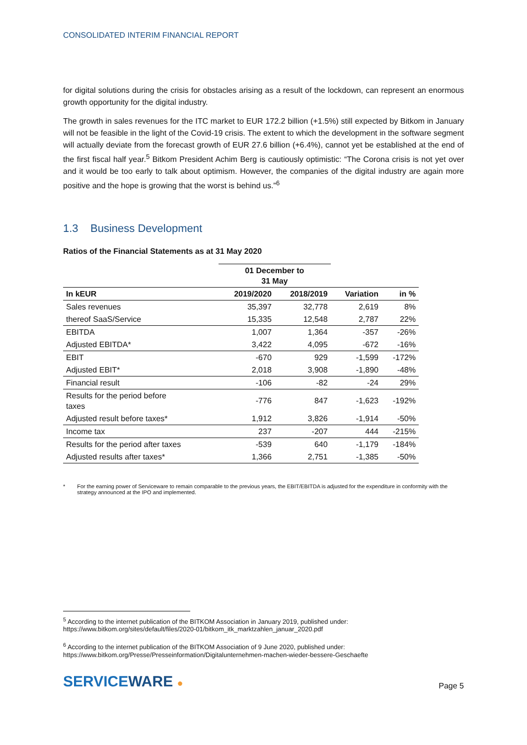CONSOLIDATED INTERIM FINANCIAL REPORT
for digital solutions during the crisis for obstacles arising as a result of the lockdown, can represent an enormous growth opportunity for the digital industry.
The growth in sales revenues for the ITC market to EUR 172.2 billion (+1.5%) still expected by Bitkom in January will not be feasible in the light of the Covid-19 crisis. The extent to which the development in the software segment will actually deviate from the forecast growth of EUR 27.6 billion (+6.4%), cannot yet be established at the end of the first fiscal half year.<sup>5</sup> Bitkom President Achim Berg is cautiously optimistic: “The Corona crisis is not yet over and it would be too early to talk about optimism. However, the companies of the digital industry are again more positive and the hope is growing that the worst is behind us.”<sup>6</sup>
1.3 Business Development
Ratios of the Financial Statements as at 31 May 2020
| | 01 December to 31 May | | | |
| --- | --- | --- | --- | --- |
| In kEUR | 2019/2020 | 2018/2019 | Variation | in % |
| Sales revenues | 35,397 | 32,778 | 2,619 | 8% |
| thereof SaaS/Service | 15,335 | 12,548 | 2,787 | 22% |
| EBITDA | 1,007 | 1,364 | -357 | -26% |
| Adjusted EBITDA* | 3,422 | 4,095 | -672 | -16% |
| EBIT | -670 | 929 | -1,599 | -172% |
| Adjusted EBIT* | 2,018 | 3,908 | -1,890 | -48% |
| Financial result | -106 | -82 | -24 | 29% |
| Results for the period before taxes | -776 | 847 | -1,623 | -192% |
| Adjusted result before taxes* | 1,912 | 3,826 | -1,914 | -50% |
| Income tax | 237 | -207 | 444 | -215% |
| Results for the period after taxes | -539 | 640 | -1,179 | -184% |
| Adjusted results after taxes* | 1,366 | 2,751 | -1,385 | -50% |
* For the earning power of Serviceware to remain comparable to the previous years, the EBIT/EBITDA is adjusted for the expenditure in conformity with the strategy announced at the IPO and implemented.
<sup>5</sup> According to the internet publication of the BITKOM Association in January 2019, published under:
https://www.bitkom.org/sites/default/files/2020-01/bitkom_itk_marktzahlen_januar_2020.pdf
<sup>6</sup> According to the internet publication of the BITKOM Association of 9 June 2020, published under:
https://www.bitkom.org/Presse/Presseinformation/Digitalunternehmen-machen-wieder-bessere-Geschaefte
SERVICEWARE ● Page 5